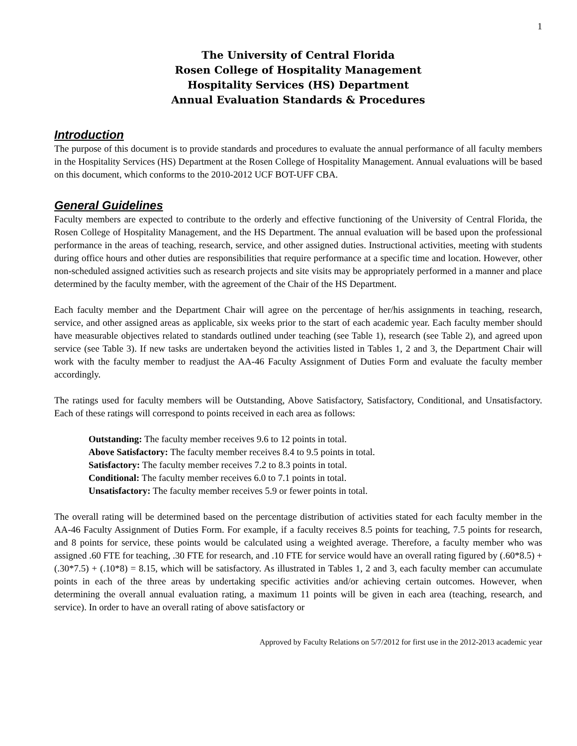1
The University of Central Florida
Rosen College of Hospitality Management
Hospitality Services (HS) Department
Annual Evaluation Standards & Procedures
Introduction
The purpose of this document is to provide standards and procedures to evaluate the annual performance of all faculty members in the Hospitality Services (HS) Department at the Rosen College of Hospitality Management. Annual evaluations will be based on this document, which conforms to the 2010-2012 UCF BOT-UFF CBA.
General Guidelines
Faculty members are expected to contribute to the orderly and effective functioning of the University of Central Florida, the Rosen College of Hospitality Management, and the HS Department. The annual evaluation will be based upon the professional performance in the areas of teaching, research, service, and other assigned duties. Instructional activities, meeting with students during office hours and other duties are responsibilities that require performance at a specific time and location. However, other non-scheduled assigned activities such as research projects and site visits may be appropriately performed in a manner and place determined by the faculty member, with the agreement of the Chair of the HS Department.
Each faculty member and the Department Chair will agree on the percentage of her/his assignments in teaching, research, service, and other assigned areas as applicable, six weeks prior to the start of each academic year. Each faculty member should have measurable objectives related to standards outlined under teaching (see Table 1), research (see Table 2), and agreed upon service (see Table 3). If new tasks are undertaken beyond the activities listed in Tables 1, 2 and 3, the Department Chair will work with the faculty member to readjust the AA-46 Faculty Assignment of Duties Form and evaluate the faculty member accordingly.
The ratings used for faculty members will be Outstanding, Above Satisfactory, Satisfactory, Conditional, and Unsatisfactory. Each of these ratings will correspond to points received in each area as follows:
Outstanding: The faculty member receives 9.6 to 12 points in total.
Above Satisfactory: The faculty member receives 8.4 to 9.5 points in total.
Satisfactory: The faculty member receives 7.2 to 8.3 points in total.
Conditional: The faculty member receives 6.0 to 7.1 points in total.
Unsatisfactory: The faculty member receives 5.9 or fewer points in total.
The overall rating will be determined based on the percentage distribution of activities stated for each faculty member in the AA-46 Faculty Assignment of Duties Form. For example, if a faculty receives 8.5 points for teaching, 7.5 points for research, and 8 points for service, these points would be calculated using a weighted average. Therefore, a faculty member who was assigned .60 FTE for teaching, .30 FTE for research, and .10 FTE for service would have an overall rating figured by (.60*8.5) + (.30*7.5) + (.10*8) = 8.15, which will be satisfactory. As illustrated in Tables 1, 2 and 3, each faculty member can accumulate points in each of the three areas by undertaking specific activities and/or achieving certain outcomes. However, when determining the overall annual evaluation rating, a maximum 11 points will be given in each area (teaching, research, and service). In order to have an overall rating of above satisfactory or
Approved by Faculty Relations on 5/7/2012 for first use in the 2012-2013 academic year